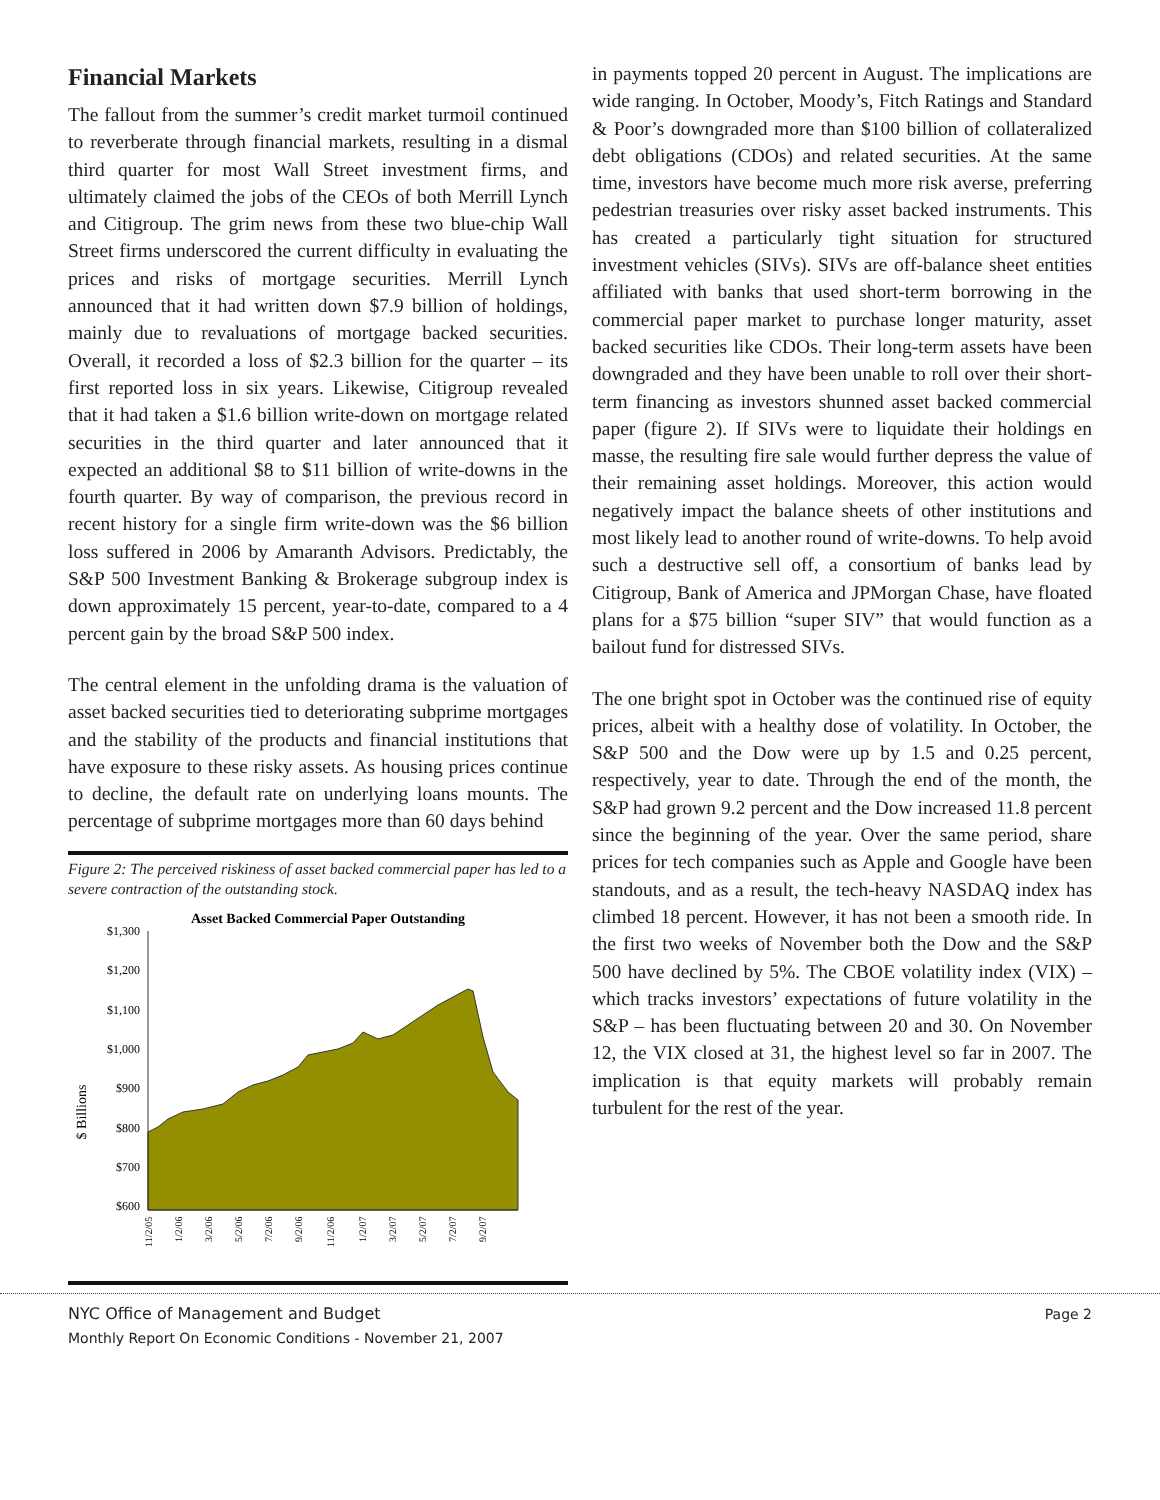Financial Markets
The fallout from the summer’s credit market turmoil continued to reverberate through financial markets, resulting in a dismal third quarter for most Wall Street investment firms, and ultimately claimed the jobs of the CEOs of both Merrill Lynch and Citigroup. The grim news from these two blue-chip Wall Street firms underscored the current difficulty in evaluating the prices and risks of mortgage securities. Merrill Lynch announced that it had written down $7.9 billion of holdings, mainly due to revaluations of mortgage backed securities. Overall, it recorded a loss of $2.3 billion for the quarter – its first reported loss in six years. Likewise, Citigroup revealed that it had taken a $1.6 billion write-down on mortgage related securities in the third quarter and later announced that it expected an additional $8 to $11 billion of write-downs in the fourth quarter. By way of comparison, the previous record in recent history for a single firm write-down was the $6 billion loss suffered in 2006 by Amaranth Advisors. Predictably, the S&P 500 Investment Banking & Brokerage subgroup index is down approximately 15 percent, year-to-date, compared to a 4 percent gain by the broad S&P 500 index.
The central element in the unfolding drama is the valuation of asset backed securities tied to deteriorating subprime mortgages and the stability of the products and financial institutions that have exposure to these risky assets. As housing prices continue to decline, the default rate on underlying loans mounts. The percentage of subprime mortgages more than 60 days behind
Figure 2: The perceived riskiness of asset backed commercial paper has led to a severe contraction of the outstanding stock.
Asset Backed Commercial Paper Outstanding
$ Billions
$1,300
$1,200
$1,100
$1,000
$900
$800
$700
$600
11/2/05
1/2/06
3/2/06
5/2/06
7/2/06
9/2/06
11/2/06
1/2/07
3/2/07
5/2/07
7/2/07
9/2/07
in payments topped 20 percent in August. The implications are wide ranging. In October, Moody’s, Fitch Ratings and Standard & Poor’s downgraded more than $100 billion of collateralized debt obligations (CDOs) and related securities. At the same time, investors have become much more risk averse, preferring pedestrian treasuries over risky asset backed instruments. This has created a particularly tight situation for structured investment vehicles (SIVs). SIVs are off-balance sheet entities affiliated with banks that used short-term borrowing in the commercial paper market to purchase longer maturity, asset backed securities like CDOs. Their long-term assets have been downgraded and they have been unable to roll over their short-term financing as investors shunned asset backed commercial paper (figure 2). If SIVs were to liquidate their holdings en masse, the resulting fire sale would further depress the value of their remaining asset holdings. Moreover, this action would negatively impact the balance sheets of other institutions and most likely lead to another round of write-downs. To help avoid such a destructive sell off, a consortium of banks lead by Citigroup, Bank of America and JPMorgan Chase, have floated plans for a $75 billion “super SIV” that would function as a bailout fund for distressed SIVs.
The one bright spot in October was the continued rise of equity prices, albeit with a healthy dose of volatility. In October, the S&P 500 and the Dow were up by 1.5 and 0.25 percent, respectively, year to date. Through the end of the month, the S&P had grown 9.2 percent and the Dow increased 11.8 percent since the beginning of the year. Over the same period, share prices for tech companies such as Apple and Google have been standouts, and as a result, the tech-heavy NASDAQ index has climbed 18 percent. However, it has not been a smooth ride. In the first two weeks of November both the Dow and the S&P 500 have declined by 5%. The CBOE volatility index (VIX) – which tracks investors’ expectations of future volatility in the S&P – has been fluctuating between 20 and 30. On November 12, the VIX closed at 31, the highest level so far in 2007. The implication is that equity markets will probably remain turbulent for the rest of the year.
NYC Office of Management and Budget
Monthly Report On Economic Conditions - November 21, 2007
Page 2